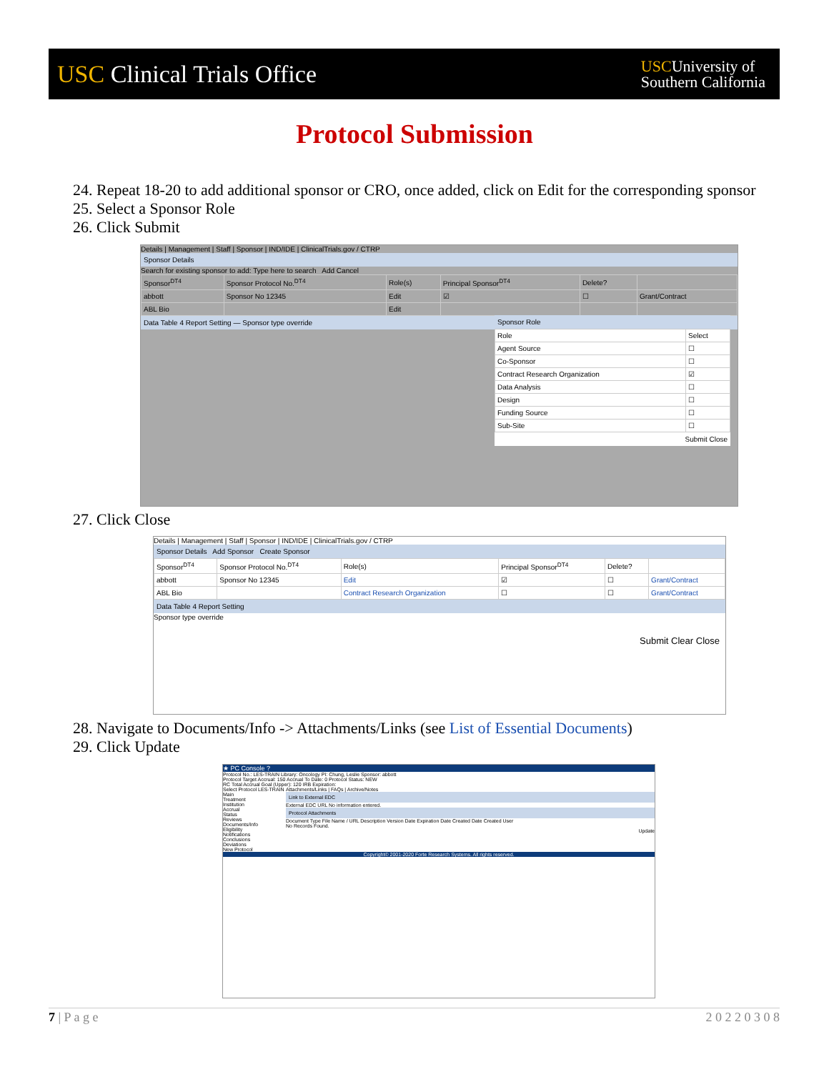USC Clinical Trials Office
USCUniversity of
Southern California
Protocol Submission
24. Repeat 18-20 to add additional sponsor or CRO, once added, click on Edit for the corresponding sponsor
25. Select a Sponsor Role
26. Click Submit
Details | Management | Staff | Sponsor | IND/IDE | ClinicalTrials.gov / CTRP
Sponsor Details
Search for existing sponsor to add: Type here to search Add Cancel
| Sponsor<sup>DT4</sup> | Sponsor Protocol No.<sup>DT4</sup> | Role(s) | Principal Sponsor<sup>DT4</sup> | Delete? | |
| --- | --- | --- | --- | --- | --- |
| abbott | Sponsor No 12345 | Edit | ☑ | ☐ | Grant/Contract |
| ABL Bio | | Edit | | | |
Data Table 4 Report Setting — Sponsor type override
Sponsor Role
| Role | Select |
| --- | --- |
| Agent Source | ☐ |
| Co-Sponsor | ☐ |
| Contract Research Organization | ☑ |
| Data Analysis | ☐ |
| Design | ☐ |
| Funding Source | ☐ |
| Sub-Site | ☐ |
Submit Close
27. Click Close
Details | Management | Staff | Sponsor | IND/IDE | ClinicalTrials.gov / CTRP
Sponsor Details Add Sponsor Create Sponsor
| Sponsor<sup>DT4</sup> | Sponsor Protocol No.<sup>DT4</sup> | Role(s) | Principal Sponsor<sup>DT4</sup> | Delete? | |
| --- | --- | --- | --- | --- | --- |
| abbott | Sponsor No 12345 | Edit | ☑ | ☐ | Grant/Contract |
| ABL Bio | | Contract Research Organization | ☐ | ☐ | Grant/Contract |
Data Table 4 Report Setting
Sponsor type override
Submit Clear Close
28. Navigate to Documents/Info -> Attachments/Links (see List of Essential Documents)
29. Click Update
★ PC Console ?
Protocol No.: LES-TRAIN Library: Oncology PI: Chung, Leslie Sponsor: abbott
Protocol Target Accrual: 150 Accrual To Date: 0 Protocol Status: NEW
RC Total Accrual Goal (Upper): 120 IRB Expiration:
Select Protocol LES-TRAIN
Main
Treatment
Institution
Accrual
Status
Reviews
Documents/Info
Eligibility
Notifications
Conclusions
Deviations
New Protocol
Attachments/Links | FAQs | Archive/Notes
Link to External EDC
External EDC URL No information entered.
Protocol Attachments
Document Type File Name / URL Description Version Date Expiration Date Created Date Created User
No Records Found.
Update
Copyright© 2001-2020 Forte Research Systems. All rights reserved.
7 | P a g e 2 0 2 2 0 3 0 8